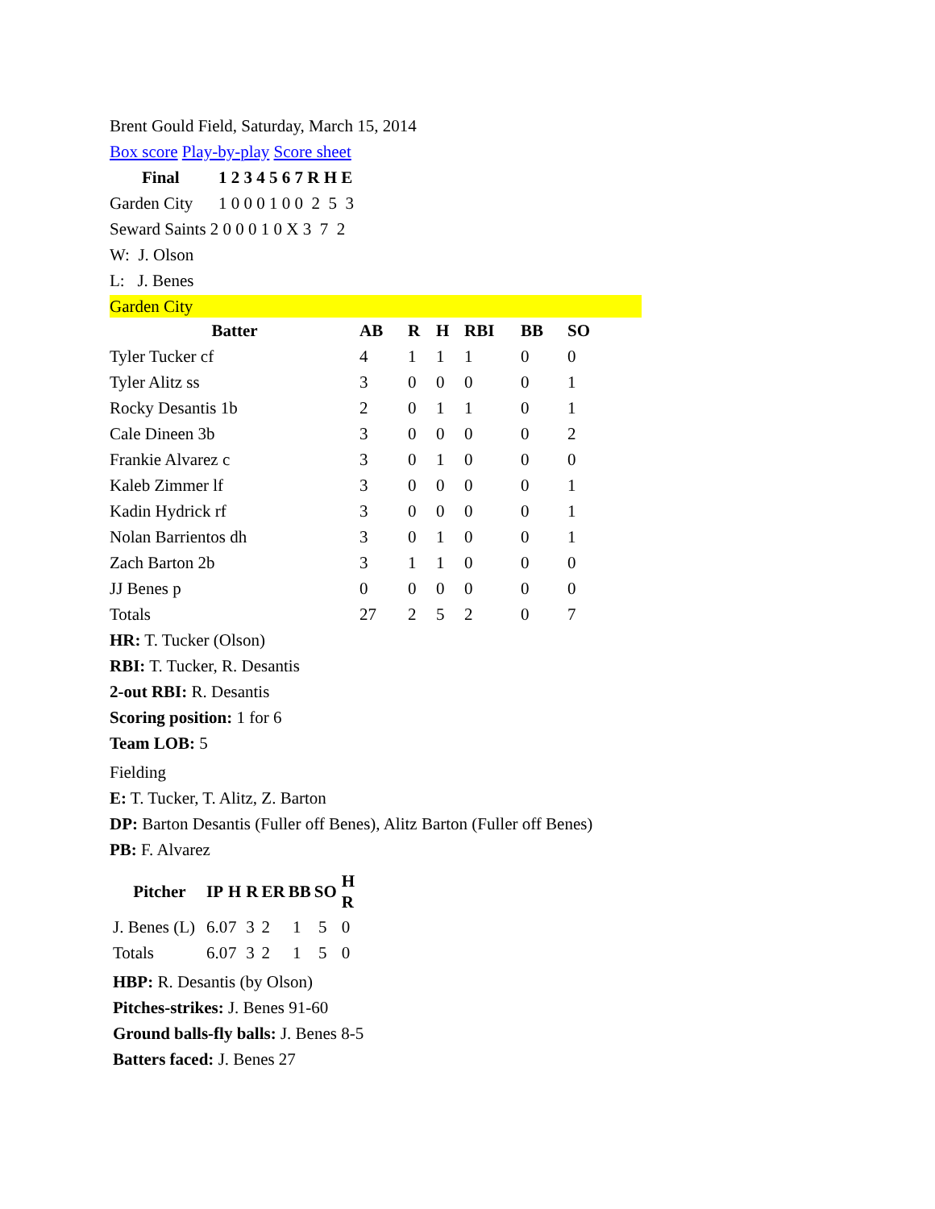Brent Gould Field, Saturday, March 15, 2014
Box score Play-by-play Score sheet
| Final | 1 2 3 4 5 6 7 R H E |
| --- | --- |
| Garden City | 1 0 0 0 1 0 0 2 5 3 |
| Seward Saints 2 0 0 0 1 0 X 3 7 2 | |
W: J. Olson
L: J. Benes
Garden City
| Batter | AB | R | H | RBI | BB | SO |
| --- | --- | --- | --- | --- | --- | --- |
| Tyler Tucker cf | 4 | 1 | 1 | 1 | 0 | 0 |
| Tyler Alitz ss | 3 | 0 | 0 | 0 | 0 | 1 |
| Rocky Desantis 1b | 2 | 0 | 1 | 1 | 0 | 1 |
| Cale Dineen 3b | 3 | 0 | 0 | 0 | 0 | 2 |
| Frankie Alvarez c | 3 | 0 | 1 | 0 | 0 | 0 |
| Kaleb Zimmer lf | 3 | 0 | 0 | 0 | 0 | 1 |
| Kadin Hydrick rf | 3 | 0 | 0 | 0 | 0 | 1 |
| Nolan Barrientos dh | 3 | 0 | 1 | 0 | 0 | 1 |
| Zach Barton 2b | 3 | 1 | 1 | 0 | 0 | 0 |
| JJ Benes p | 0 | 0 | 0 | 0 | 0 | 0 |
| Totals | 27 | 2 | 5 | 2 | 0 | 7 |
HR: T. Tucker (Olson)
RBI: T. Tucker, R. Desantis
2-out RBI: R. Desantis
Scoring position: 1 for 6
Team LOB: 5
Fielding
E: T. Tucker, T. Alitz, Z. Barton
DP: Barton Desantis (Fuller off Benes), Alitz Barton (Fuller off Benes)
PB: F. Alvarez
| Pitcher | IP | H | R | ER | BB | SO | H R |
| --- | --- | --- | --- | --- | --- | --- | --- |
| J. Benes (L) | 6.0 | 7 | 3 | 2 | 1 | 5 | 0 |
| Totals | 6.0 | 7 | 3 | 2 | 1 | 5 | 0 |
HBP: R. Desantis (by Olson)
Pitches-strikes: J. Benes 91-60
Ground balls-fly balls: J. Benes 8-5
Batters faced: J. Benes 27